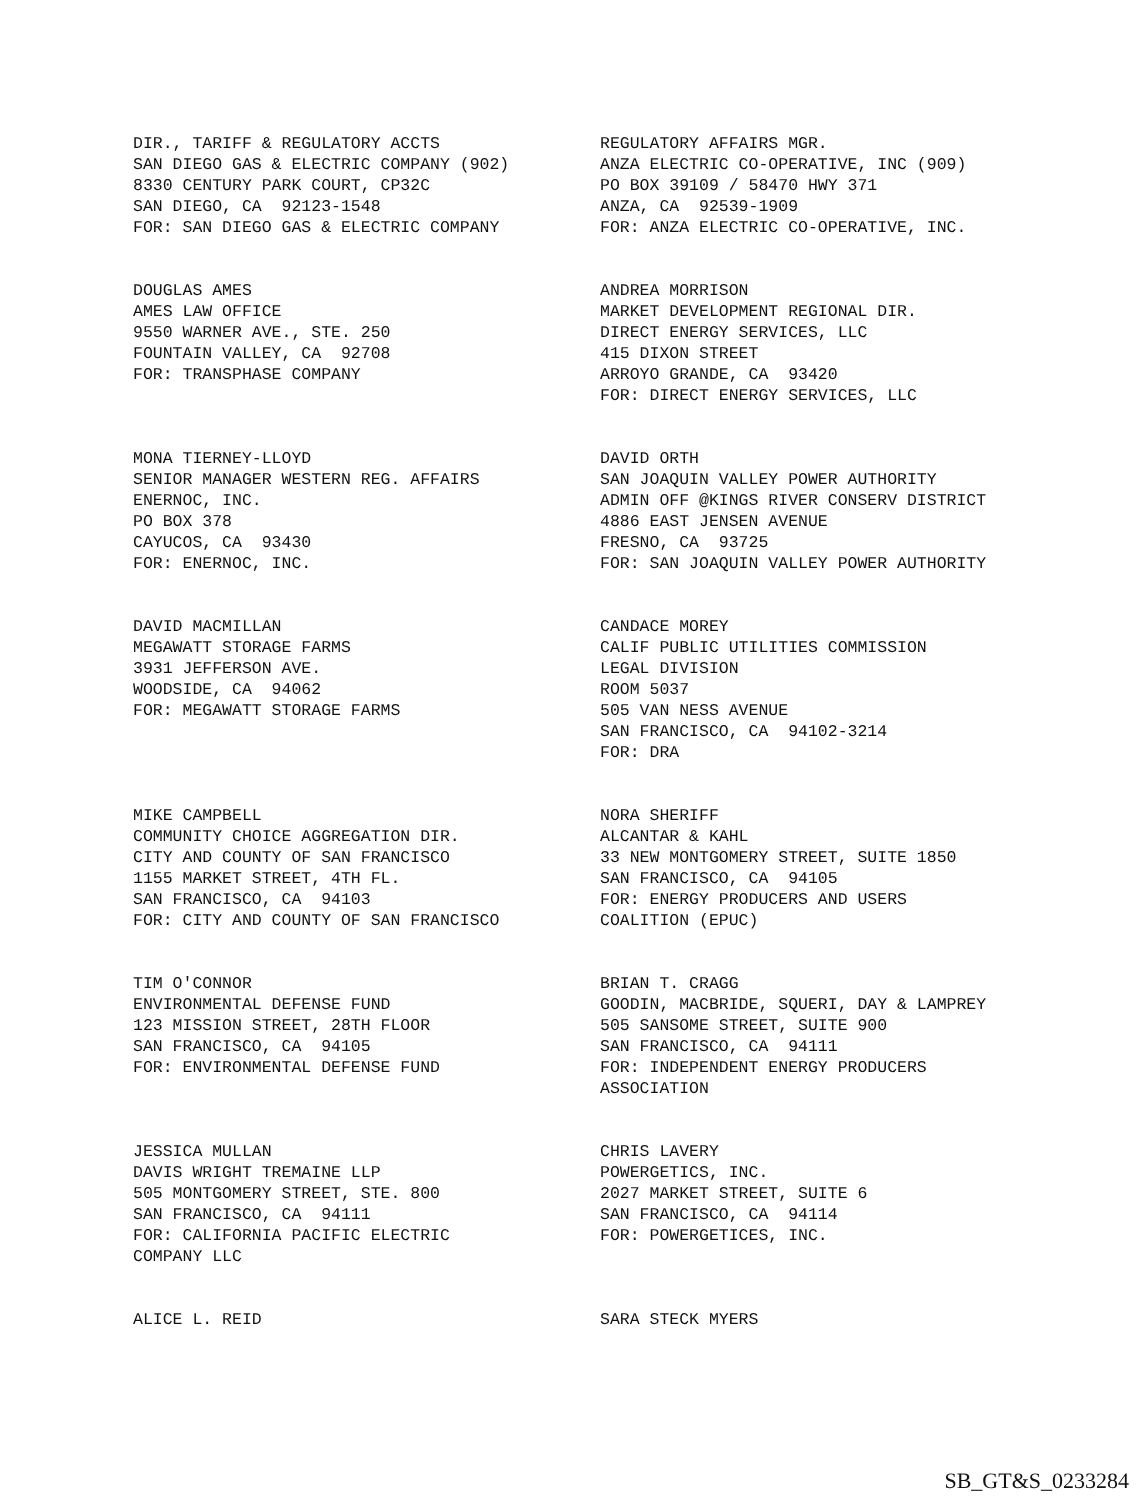DIR., TARIFF & REGULATORY ACCTS SAN DIEGO GAS & ELECTRIC COMPANY (902) 8330 CENTURY PARK COURT, CP32C SAN DIEGO, CA 92123-1548 FOR: SAN DIEGO GAS & ELECTRIC COMPANY
REGULATORY AFFAIRS MGR. ANZA ELECTRIC CO-OPERATIVE, INC (909) PO BOX 39109 / 58470 HWY 371 ANZA, CA 92539-1909 FOR: ANZA ELECTRIC CO-OPERATIVE, INC.
DOUGLAS AMES AMES LAW OFFICE 9550 WARNER AVE., STE. 250 FOUNTAIN VALLEY, CA 92708 FOR: TRANSPHASE COMPANY
ANDREA MORRISON MARKET DEVELOPMENT REGIONAL DIR. DIRECT ENERGY SERVICES, LLC 415 DIXON STREET ARROYO GRANDE, CA 93420 FOR: DIRECT ENERGY SERVICES, LLC
MONA TIERNEY-LLOYD SENIOR MANAGER WESTERN REG. AFFAIRS ENERNOC, INC. PO BOX 378 CAYUCOS, CA 93430 FOR: ENERNOC, INC.
DAVID ORTH SAN JOAQUIN VALLEY POWER AUTHORITY ADMIN OFF @KINGS RIVER CONSERV DISTRICT 4886 EAST JENSEN AVENUE FRESNO, CA 93725 FOR: SAN JOAQUIN VALLEY POWER AUTHORITY
DAVID MACMILLAN MEGAWATT STORAGE FARMS 3931 JEFFERSON AVE. WOODSIDE, CA 94062 FOR: MEGAWATT STORAGE FARMS
CANDACE MOREY CALIF PUBLIC UTILITIES COMMISSION LEGAL DIVISION ROOM 5037 505 VAN NESS AVENUE SAN FRANCISCO, CA 94102-3214 FOR: DRA
MIKE CAMPBELL COMMUNITY CHOICE AGGREGATION DIR. CITY AND COUNTY OF SAN FRANCISCO 1155 MARKET STREET, 4TH FL. SAN FRANCISCO, CA 94103 FOR: CITY AND COUNTY OF SAN FRANCISCO
NORA SHERIFF ALCANTAR & KAHL 33 NEW MONTGOMERY STREET, SUITE 1850 SAN FRANCISCO, CA 94105 FOR: ENERGY PRODUCERS AND USERS COALITION (EPUC)
TIM O'CONNOR ENVIRONMENTAL DEFENSE FUND 123 MISSION STREET, 28TH FLOOR SAN FRANCISCO, CA 94105 FOR: ENVIRONMENTAL DEFENSE FUND
BRIAN T. CRAGG GOODIN, MACBRIDE, SQUERI, DAY & LAMPREY 505 SANSOME STREET, SUITE 900 SAN FRANCISCO, CA 94111 FOR: INDEPENDENT ENERGY PRODUCERS ASSOCIATION
JESSICA MULLAN DAVIS WRIGHT TREMAINE LLP 505 MONTGOMERY STREET, STE. 800 SAN FRANCISCO, CA 94111 FOR: CALIFORNIA PACIFIC ELECTRIC COMPANY LLC
CHRIS LAVERY POWERGETICS, INC. 2027 MARKET STREET, SUITE 6 SAN FRANCISCO, CA 94114 FOR: POWERGETICES, INC.
ALICE L. REID
SARA STECK MYERS
SB_GT&S_0233284